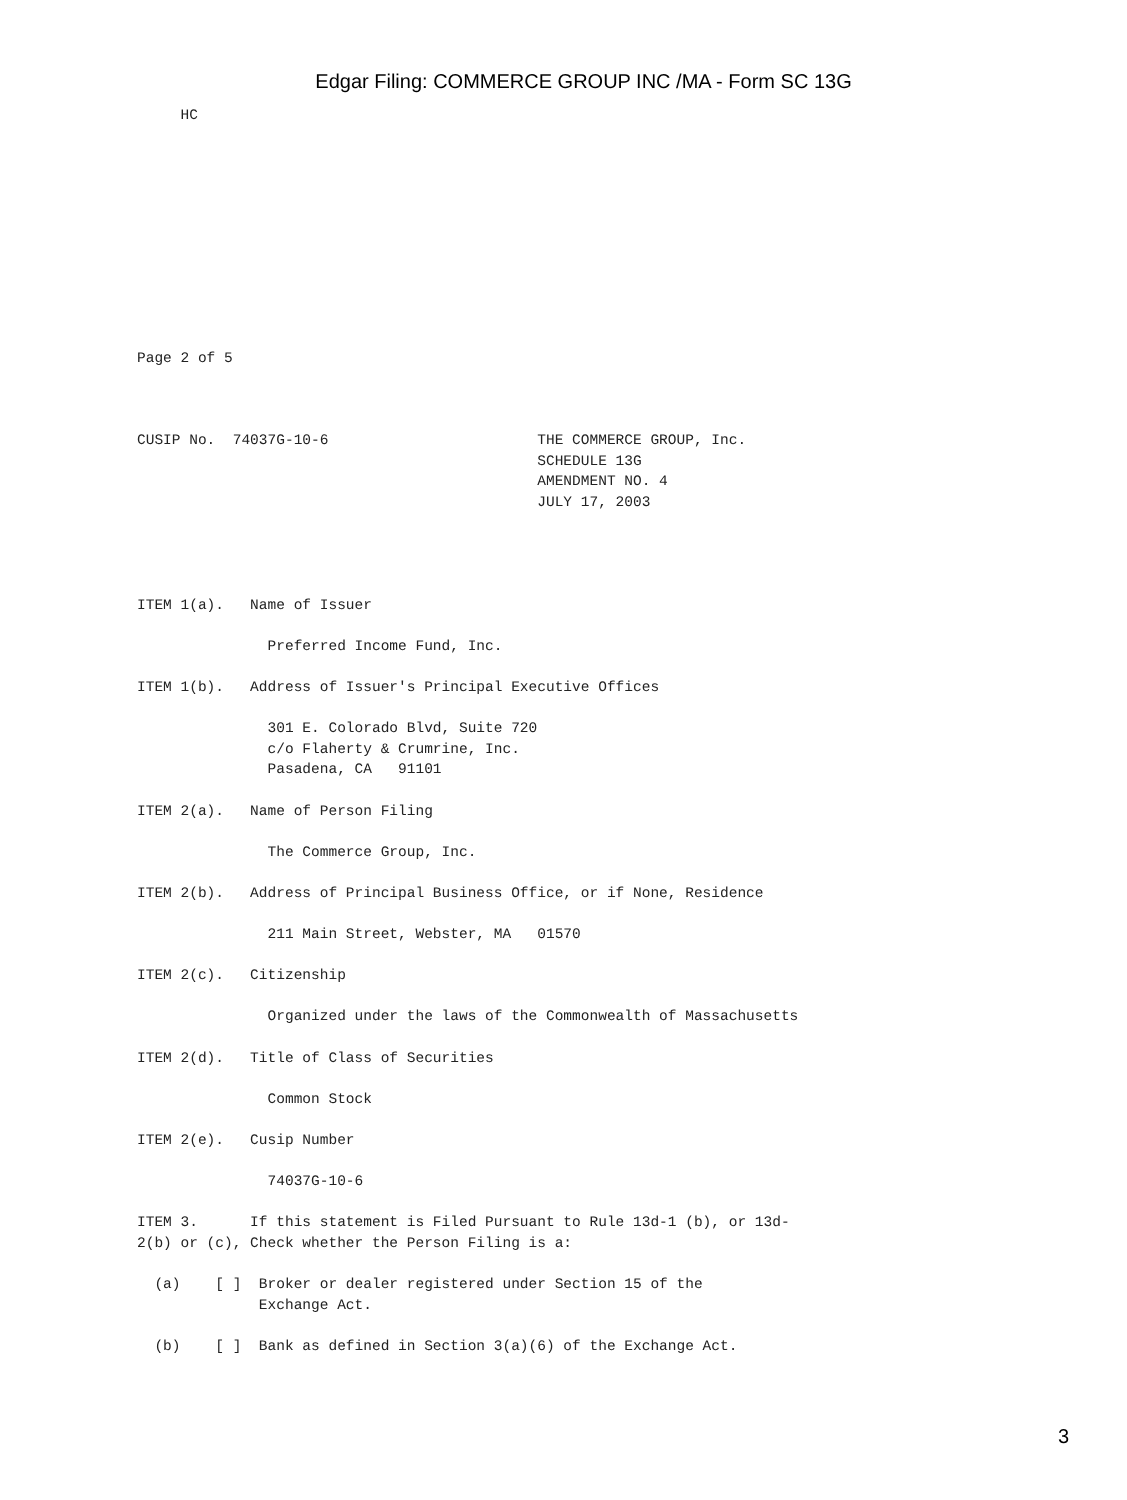Edgar Filing: COMMERCE GROUP INC /MA - Form SC 13G
     HC
Page 2 of 5
CUSIP No.  74037G-10-6                        THE COMMERCE GROUP, Inc.
                                              SCHEDULE 13G
                                              AMENDMENT NO. 4
                                              JULY 17, 2003
ITEM 1(a).   Name of Issuer

               Preferred Income Fund, Inc.

ITEM 1(b).   Address of Issuer's Principal Executive Offices

               301 E. Colorado Blvd, Suite 720
               c/o Flaherty & Crumrine, Inc.
               Pasadena, CA   91101

ITEM 2(a).   Name of Person Filing

               The Commerce Group, Inc.

ITEM 2(b).   Address of Principal Business Office, or if None, Residence

               211 Main Street, Webster, MA   01570

ITEM 2(c).   Citizenship

               Organized under the laws of the Commonwealth of Massachusetts

ITEM 2(d).   Title of Class of Securities

               Common Stock

ITEM 2(e).   Cusip Number

               74037G-10-6

ITEM 3.      If this statement is Filed Pursuant to Rule 13d-1 (b), or 13d-
2(b) or (c), Check whether the Person Filing is a:

  (a)    [ ]  Broker or dealer registered under Section 15 of the
              Exchange Act.

  (b)    [ ]  Bank as defined in Section 3(a)(6) of the Exchange Act.
3